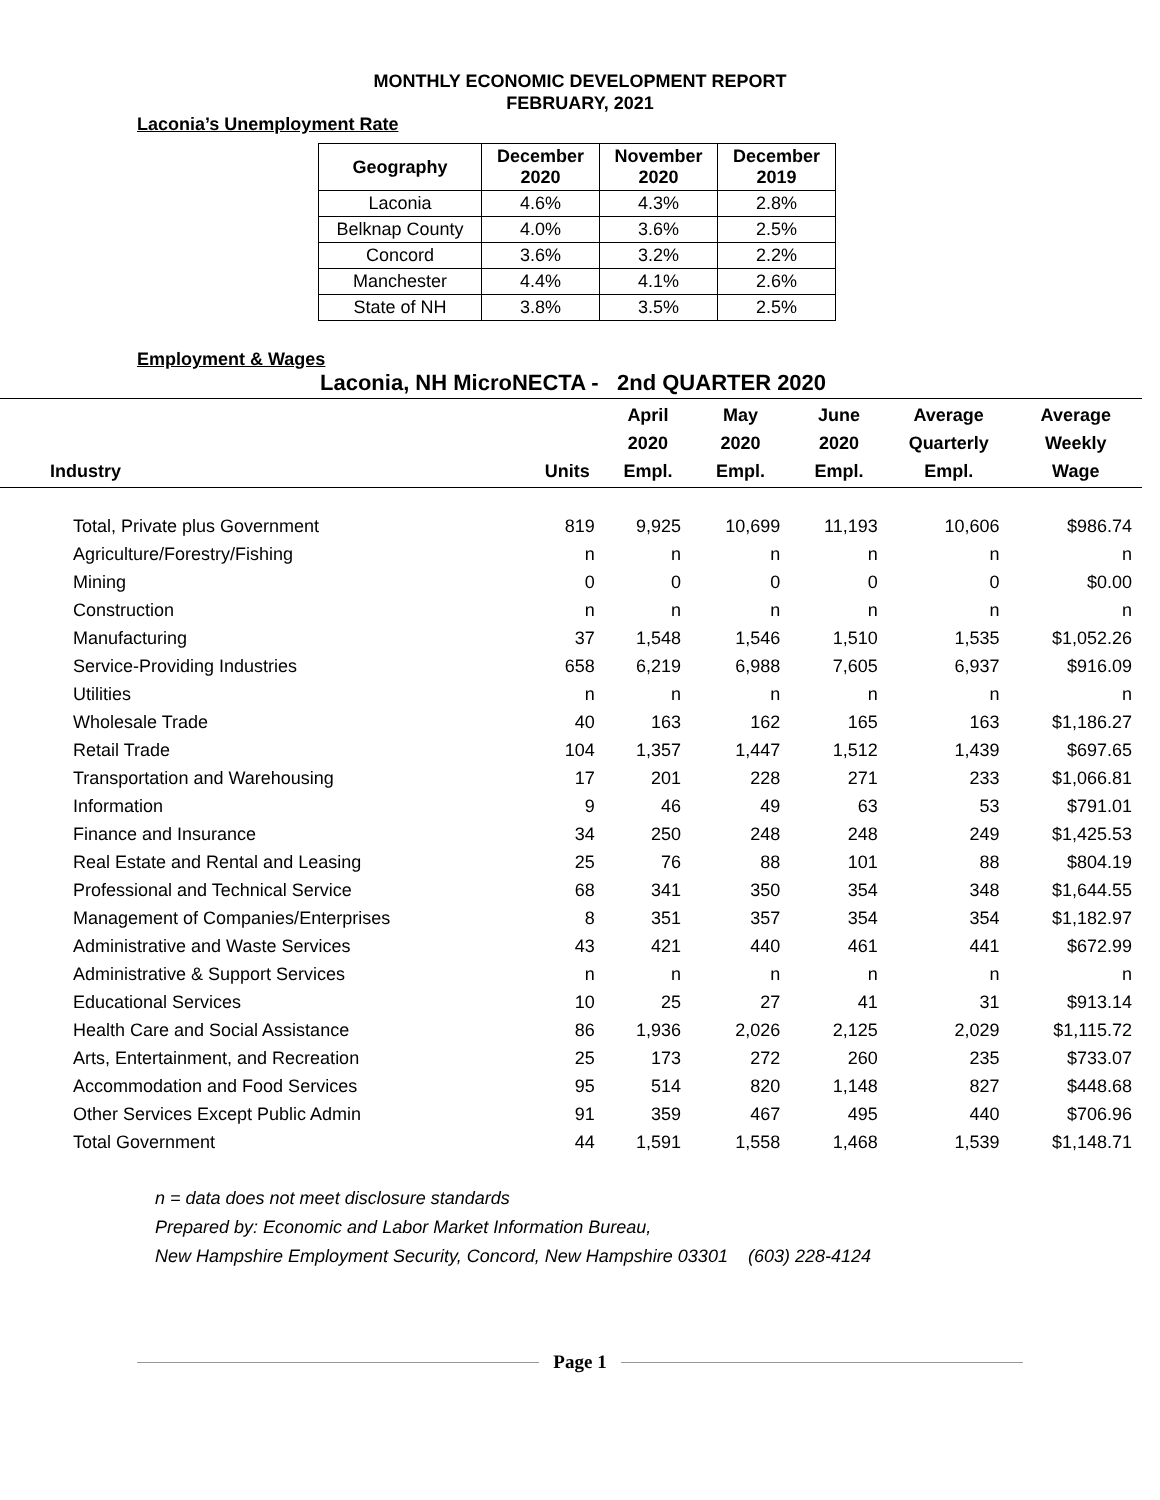MONTHLY ECONOMIC DEVELOPMENT REPORT
FEBRUARY, 2021
Laconia’s Unemployment Rate
| Geography | December 2020 | November 2020 | December 2019 |
| --- | --- | --- | --- |
| Laconia | 4.6% | 4.3% | 2.8% |
| Belknap County | 4.0% | 3.6% | 2.5% |
| Concord | 3.6% | 3.2% | 2.2% |
| Manchester | 4.4% | 4.1% | 2.6% |
| State of NH | 3.8% | 3.5% | 2.5% |
Employment & Wages
Laconia, NH MicroNECTA - 2nd QUARTER 2020
| Industry | Units | April 2020 Empl. | May 2020 Empl. | June 2020 Empl. | Average Quarterly Empl. | Average Weekly Wage |
| --- | --- | --- | --- | --- | --- | --- |
| Total, Private plus Government | 819 | 9,925 | 10,699 | 11,193 | 10,606 | $986.74 |
| Agriculture/Forestry/Fishing | n | n | n | n | n | n |
| Mining | 0 | 0 | 0 | 0 | 0 | $0.00 |
| Construction | n | n | n | n | n | n |
| Manufacturing | 37 | 1,548 | 1,546 | 1,510 | 1,535 | $1,052.26 |
| Service-Providing Industries | 658 | 6,219 | 6,988 | 7,605 | 6,937 | $916.09 |
| Utilities | n | n | n | n | n | n |
| Wholesale Trade | 40 | 163 | 162 | 165 | 163 | $1,186.27 |
| Retail Trade | 104 | 1,357 | 1,447 | 1,512 | 1,439 | $697.65 |
| Transportation and Warehousing | 17 | 201 | 228 | 271 | 233 | $1,066.81 |
| Information | 9 | 46 | 49 | 63 | 53 | $791.01 |
| Finance and Insurance | 34 | 250 | 248 | 248 | 249 | $1,425.53 |
| Real Estate and Rental and Leasing | 25 | 76 | 88 | 101 | 88 | $804.19 |
| Professional and Technical Service | 68 | 341 | 350 | 354 | 348 | $1,644.55 |
| Management of Companies/Enterprises | 8 | 351 | 357 | 354 | 354 | $1,182.97 |
| Administrative and Waste Services | 43 | 421 | 440 | 461 | 441 | $672.99 |
| Administrative & Support Services | n | n | n | n | n | n |
| Educational Services | 10 | 25 | 27 | 41 | 31 | $913.14 |
| Health Care and Social Assistance | 86 | 1,936 | 2,026 | 2,125 | 2,029 | $1,115.72 |
| Arts, Entertainment, and Recreation | 25 | 173 | 272 | 260 | 235 | $733.07 |
| Accommodation and Food Services | 95 | 514 | 820 | 1,148 | 827 | $448.68 |
| Other Services Except Public Admin | 91 | 359 | 467 | 495 | 440 | $706.96 |
| Total Government | 44 | 1,591 | 1,558 | 1,468 | 1,539 | $1,148.71 |
n = data does not meet disclosure standards
Prepared by: Economic and Labor Market Information Bureau,
New Hampshire Employment Security, Concord, New Hampshire 03301 (603) 228-4124
Page 1